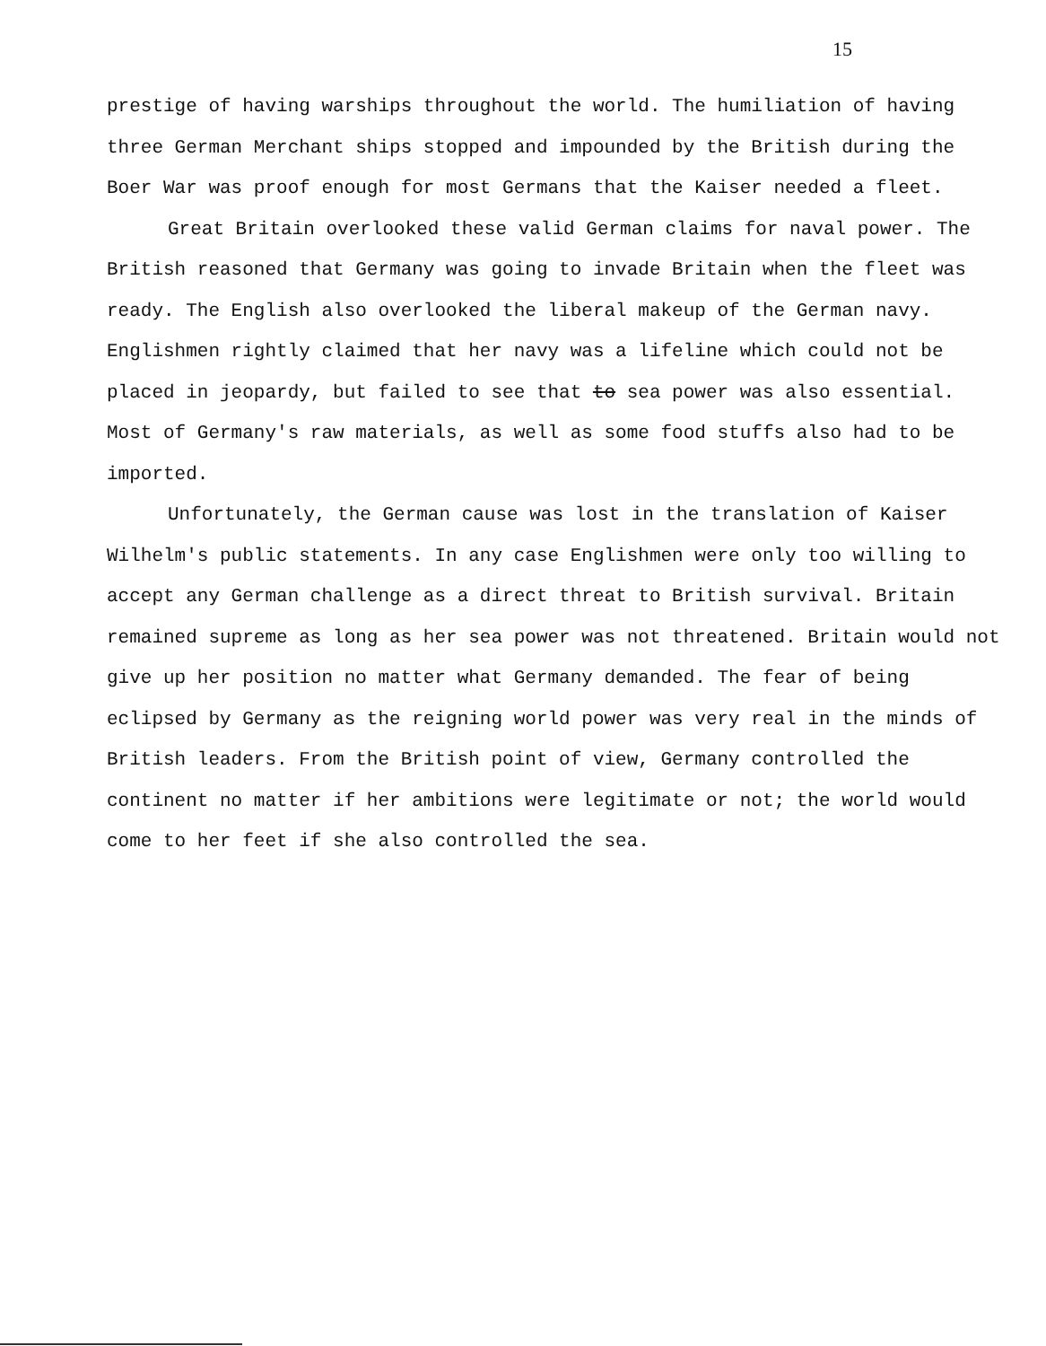15
prestige of having warships throughout the world. The humiliation of having three German Merchant ships stopped and impounded by the British during the Boer War was proof enough for most Germans that the Kaiser needed a fleet.
Great Britain overlooked these valid German claims for naval power. The British reasoned that Germany was going to invade Britain when the fleet was ready. The English also overlooked the liberal makeup of the German navy. Englishmen rightly claimed that her navy was a lifeline which could not be placed in jeopardy, but failed to see that to sea power was also essential. Most of Germany's raw materials, as well as some food stuffs also had to be imported.
Unfortunately, the German cause was lost in the translation of Kaiser Wilhelm's public statements. In any case Englishmen were only too willing to accept any German challenge as a direct threat to British survival. Britain remained supreme as long as her sea power was not threatened. Britain would not give up her position no matter what Germany demanded. The fear of being eclipsed by Germany as the reigning world power was very real in the minds of British leaders. From the British point of view, Germany controlled the continent no matter if her ambitions were legitimate or not; the world would come to her feet if she also controlled the sea.